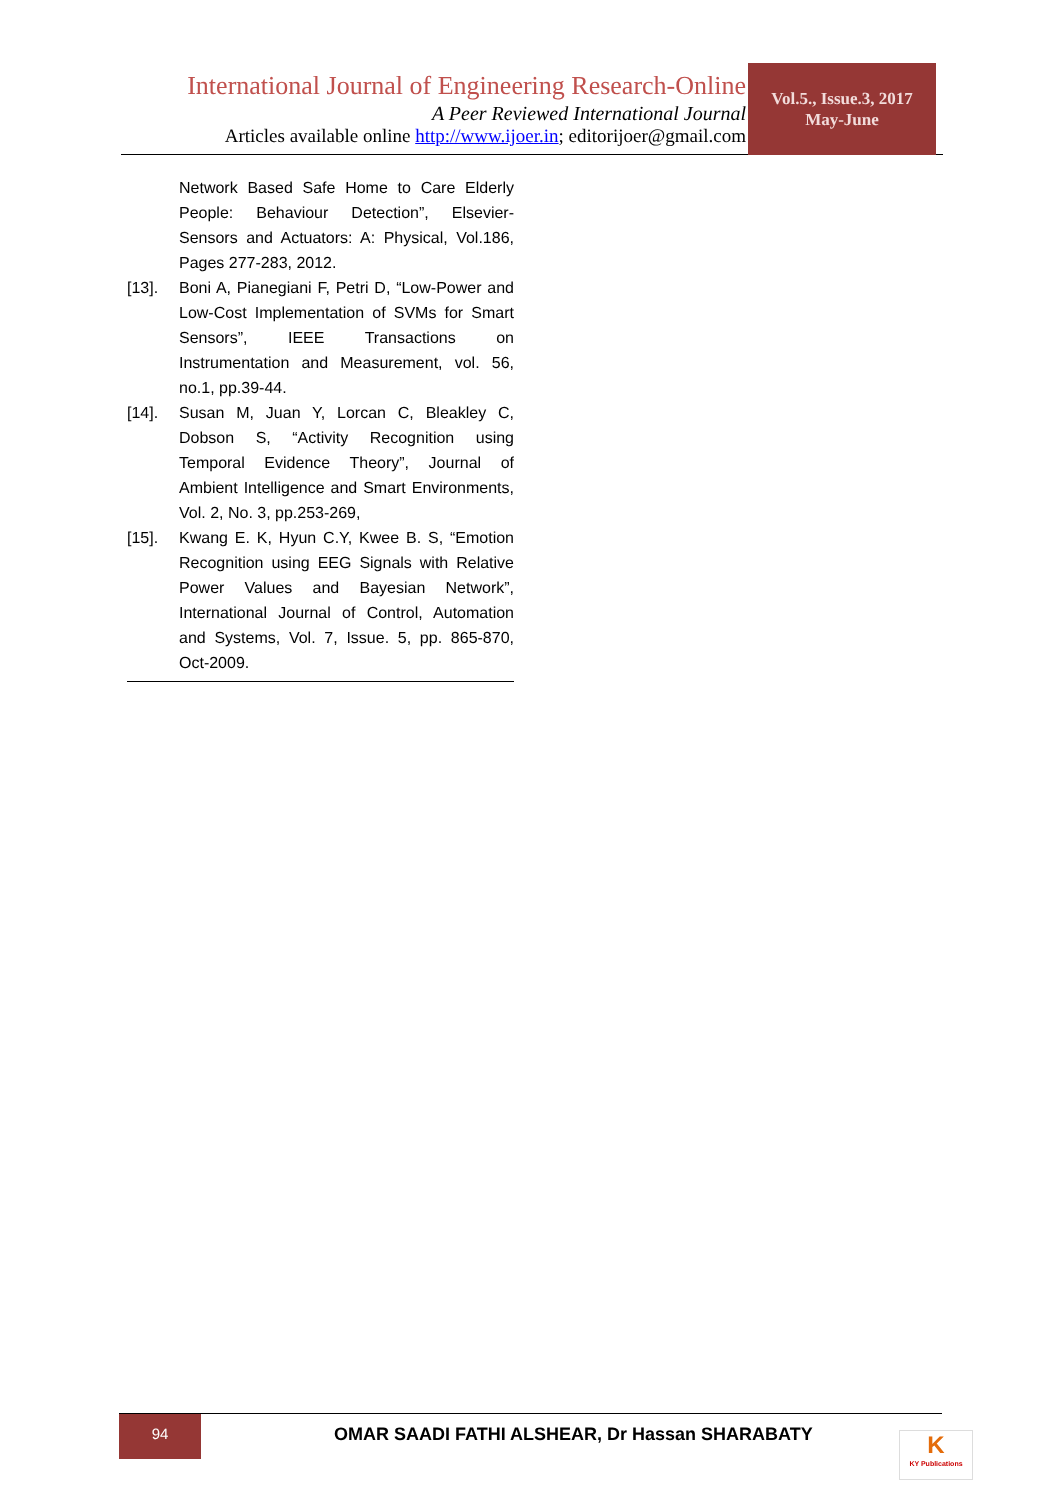International Journal of Engineering Research-Online
A Peer Reviewed International Journal
Articles available online http://www.ijoer.in; editorijoer@gmail.com
Vol.5., Issue.3, 2017
May-June
Network Based Safe Home to Care Elderly People: Behaviour Detection”, Elsevier-Sensors and Actuators: A: Physical, Vol.186, Pages 277-283, 2012.
[13]. Boni A, Pianegiani F, Petri D, “Low-Power and Low-Cost Implementation of SVMs for Smart Sensors”, IEEE Transactions on Instrumentation and Measurement, vol. 56, no.1, pp.39-44.
[14]. Susan M, Juan Y, Lorcan C, Bleakley C, Dobson S, “Activity Recognition using Temporal Evidence Theory”, Journal of Ambient Intelligence and Smart Environments, Vol. 2, No. 3, pp.253-269,
[15]. Kwang E. K, Hyun C.Y, Kwee B. S, “Emotion Recognition using EEG Signals with Relative Power Values and Bayesian Network”, International Journal of Control, Automation and Systems, Vol. 7, Issue. 5, pp. 865-870, Oct-2009.
94
OMAR SAADI FATHI ALSHEAR, Dr Hassan SHARABATY
K
KY Publications